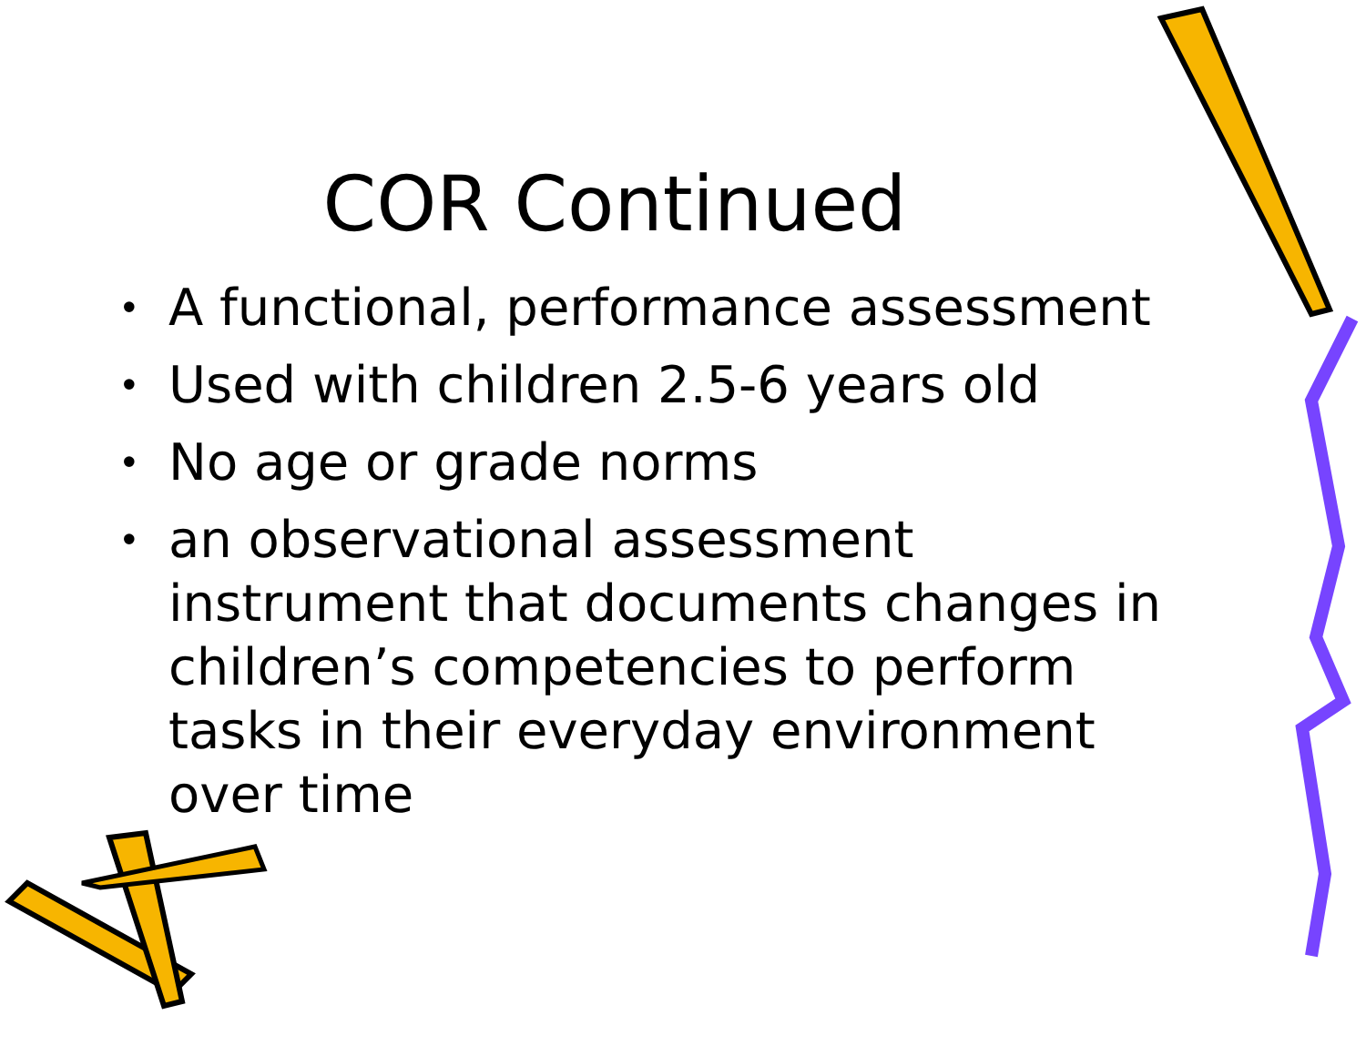COR Continued
• A functional, performance assessment
• Used with children 2.5-6 years old
• No age or grade norms
• an observational assessment instrument that documents changes in children’s competencies to perform tasks in their everyday environment over time